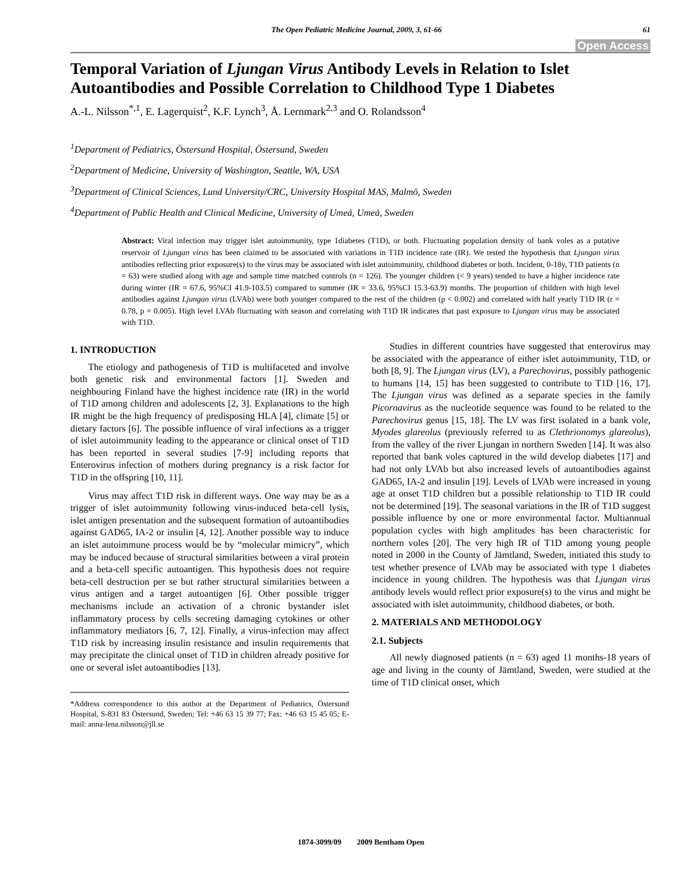The Open Pediatric Medicine Journal, 2009, 3, 61-66 61
Open Access
Temporal Variation of Ljungan Virus Antibody Levels in Relation to Islet Autoantibodies and Possible Correlation to Childhood Type 1 Diabetes
A.-L. Nilsson<sup>*,1</sup>, E. Lagerquist<sup>2</sup>, K.F. Lynch<sup>3</sup>, Å. Lernmark<sup>2,3</sup> and O. Rolandsson<sup>4</sup>
<sup>1</sup> Department of Pediatrics, Östersund Hospital, Östersund, Sweden
<sup>2</sup> Department of Medicine, University of Washington, Seattle, WA, USA
<sup>3</sup> Department of Clinical Sciences, Lund University/CRC, University Hospital MAS, Malmö, Sweden
<sup>4</sup> Department of Public Health and Clinical Medicine, University of Umeå, Umeå, Sweden
Abstract: Viral infection may trigger islet autoimmunity, type 1diabetes (T1D), or both. Fluctuating population density of bank voles as a putative reservoir of Ljungan virus has been claimed to be associated with variations in T1D incidence rate (IR). We tested the hypothesis that Ljungan virus antibodies reflecting prior exposure(s) to the virus may be associated with islet autoimmunity, childhood diabetes or both. Incident, 0-18y, T1D patients (n = 63) were studied along with age and sample time matched controls (n = 126). The younger children (< 9 years) tended to have a higher incidence rate during winter (IR = 67.6, 95%CI 41.9-103.5) compared to summer (IR = 33.6, 95%CI 15.3-63.9) months. The proportion of children with high level antibodies against Ljungan virus (LVAb) were both younger compared to the rest of the children (p < 0.002) and correlated with half yearly T1D IR (r = 0.78, p = 0.005). High level LVAb fluctuating with season and correlating with T1D IR indicates that past exposure to Ljungan virus may be associated with T1D.
1. INTRODUCTION
The etiology and pathogenesis of T1D is multifaceted and involve both genetic risk and environmental factors [1]. Sweden and neighbouring Finland have the highest incidence rate (IR) in the world of T1D among children and adolescents [2, 3]. Explanations to the high IR might be the high frequency of predisposing HLA [4], climate [5] or dietary factors [6]. The possible influence of viral infections as a trigger of islet autoimmunity leading to the appearance or clinical onset of T1D has been reported in several studies [7-9] including reports that Enterovirus infection of mothers during pregnancy is a risk factor for T1D in the offspring [10, 11].
Virus may affect T1D risk in different ways. One way may be as a trigger of islet autoimmunity following virus-induced beta-cell lysis, islet antigen presentation and the subsequent formation of autoantibodies against GAD65, IA-2 or insulin [4, 12]. Another possible way to induce an islet autoimmune process would be by “molecular mimicry”, which may be induced because of structural similarities between a viral protein and a beta-cell specific autoantigen. This hypothesis does not require beta-cell destruction per se but rather structural similarities between a virus antigen and a target autoantigen [6]. Other possible trigger mechanisms include an activation of a chronic bystander islet inflammatory process by cells secreting damaging cytokines or other inflammatory mediators [6, 7, 12]. Finally, a virus-infection may affect T1D risk by increasing insulin resistance and insulin requirements that may precipitate the clinical onset of T1D in children already positive for one or several islet autoantibodies [13].
*Address correspondence to this author at the Department of Pediatrics, Östersund Hospital, S-831 83 Östersund, Sweden; Tel: +46 63 15 39 77; Fax: +46 63 15 45 05; E-mail: anna-lena.nilsson@jll.se
Studies in different countries have suggested that enterovirus may be associated with the appearance of either islet autoimmunity, T1D, or both [8, 9]. The Ljungan virus (LV), a Parechovirus, possibly pathogenic to humans [14, 15] has been suggested to contribute to T1D [16, 17]. The Ljungan virus was defined as a separate species in the family Picornavirus as the nucleotide sequence was found to be related to the Parechovirus genus [15, 18]. The LV was first isolated in a bank vole, Myodes glareolus (previously referred to as Clethrionomys glareolus), from the valley of the river Ljungan in northern Sweden [14]. It was also reported that bank voles captured in the wild develop diabetes [17] and had not only LVAb but also increased levels of autoantibodies against GAD65, IA-2 and insulin [19]. Levels of LVAb were increased in young age at onset T1D children but a possible relationship to T1D IR could not be determined [19]. The seasonal variations in the IR of T1D suggest possible influence by one or more environmental factor. Multiannual population cycles with high amplitudes has been characteristic for northern voles [20]. The very high IR of T1D among young people noted in 2000 in the County of Jämtland, Sweden, initiated this study to test whether presence of LVAb may be associated with type 1 diabetes incidence in young children. The hypothesis was that Ljungan virus antibody levels would reflect prior exposure(s) to the virus and might be associated with islet autoimmunity, childhood diabetes, or both.
2. MATERIALS AND METHODOLOGY
2.1. Subjects
All newly diagnosed patients (n = 63) aged 11 months-18 years of age and living in the county of Jämtland, Sweden, were studied at the time of T1D clinical onset, which
1874-3099/09 2009 Bentham Open